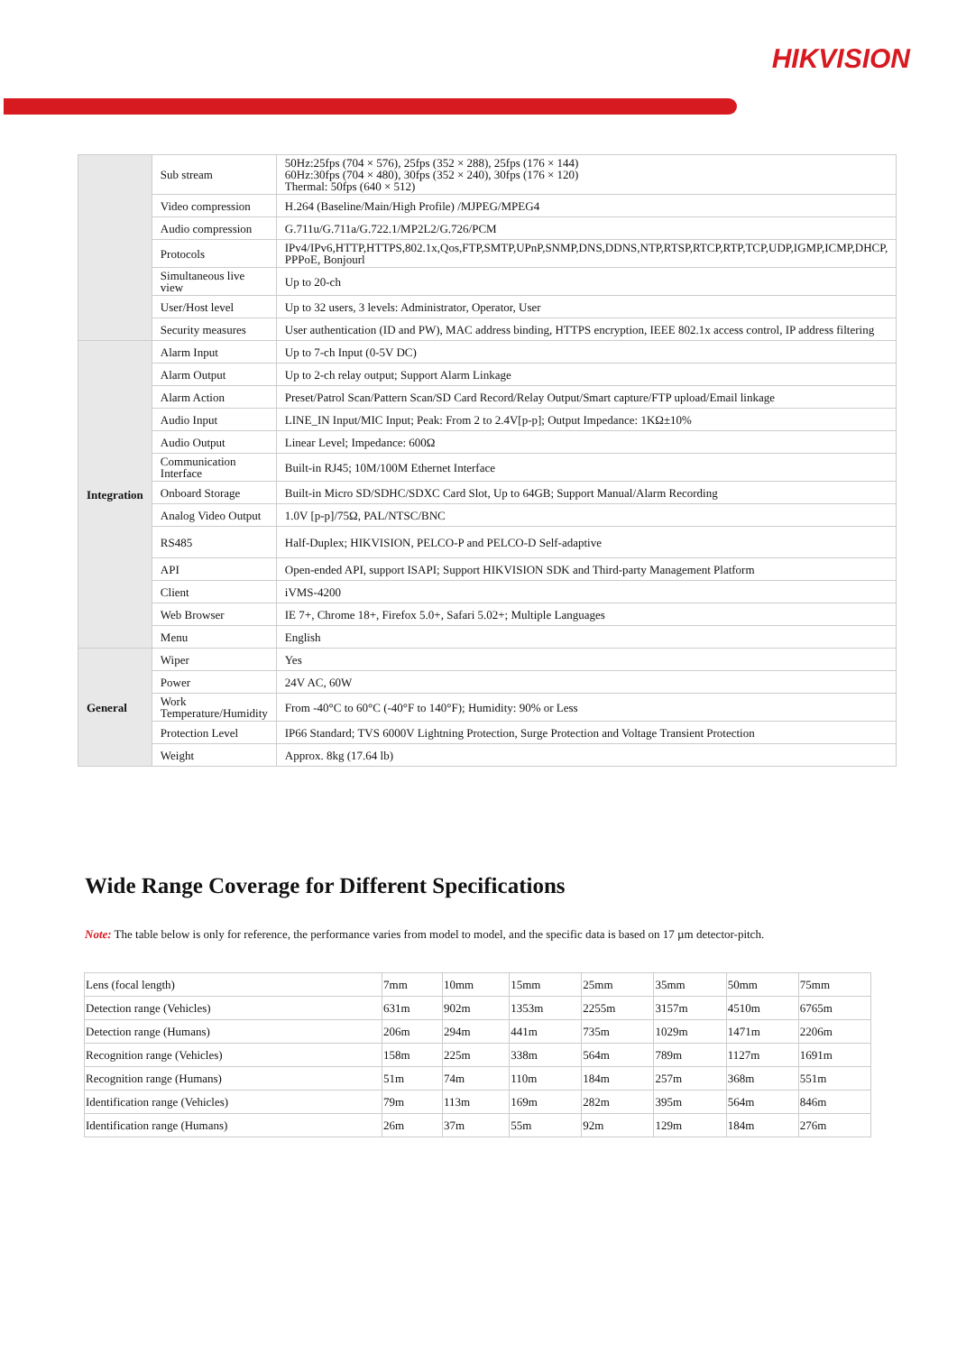HIKVISION
| | Sub stream | 50Hz:25fps (704 × 576), 25fps (352 × 288), 25fps (176 × 144) 60Hz:30fps (704 × 480), 30fps (352 × 240), 30fps (176 × 120) Thermal: 50fps (640 × 512) |
| | Video compression | H.264 (Baseline/Main/High Profile) /MJPEG/MPEG4 |
| | Audio compression | G.711u/G.711a/G.722.1/MP2L2/G.726/PCM |
| | Protocols | IPv4/IPv6,HTTP,HTTPS,802.1x,Qos,FTP,SMTP,UPnP,SNMP,DNS,DDNS,NTP,RTSP,RTCP,RTP,TCP,UDP,IGMP,ICMP,DHCP, PPPoE, Bonjourl |
| | Simultaneous live view | Up to 20-ch |
| | User/Host level | Up to 32 users, 3 levels: Administrator, Operator, User |
| | Security measures | User authentication (ID and PW), MAC address binding, HTTPS encryption, IEEE 802.1x access control, IP address filtering |
| Integration | Alarm Input | Up to 7-ch Input (0-5V DC) |
| | Alarm Output | Up to 2-ch relay output; Support Alarm Linkage |
| | Alarm Action | Preset/Patrol Scan/Pattern Scan/SD Card Record/Relay Output/Smart capture/FTP upload/Email linkage |
| | Audio Input | LINE_IN Input/MIC Input; Peak: From 2 to 2.4V[p-p]; Output Impedance: 1KΩ±10% |
| | Audio Output | Linear Level; Impedance: 600Ω |
| | Communication Interface | Built-in RJ45; 10M/100M Ethernet Interface |
| | Onboard Storage | Built-in Micro SD/SDHC/SDXC Card Slot, Up to 64GB; Support Manual/Alarm Recording |
| | Analog Video Output | 1.0V [p-p]/75Ω, PAL/NTSC/BNC |
| | RS485 | Half-Duplex; HIKVISION, PELCO-P and PELCO-D Self-adaptive |
| | API | Open-ended API, support ISAPI; Support HIKVISION SDK and Third-party Management Platform |
| | Client | iVMS-4200 |
| | Web Browser | IE 7+, Chrome 18+, Firefox 5.0+, Safari 5.02+; Multiple Languages |
| | Menu | English |
| General | Wiper | Yes |
| | Power | 24V AC, 60W |
| | Work Temperature/Humidity | From -40°C to 60°C (-40°F to 140°F); Humidity: 90% or Less |
| | Protection Level | IP66 Standard; TVS 6000V Lightning Protection, Surge Protection and Voltage Transient Protection |
| | Weight | Approx. 8kg (17.64 lb) |
Wide Range Coverage for Different Specifications
Note: The table below is only for reference, the performance varies from model to model, and the specific data is based on 17 µm detector-pitch.
| Lens (focal length) | 7mm | 10mm | 15mm | 25mm | 35mm | 50mm | 75mm |
| Detection range (Vehicles) | 631m | 902m | 1353m | 2255m | 3157m | 4510m | 6765m |
| Detection range (Humans) | 206m | 294m | 441m | 735m | 1029m | 1471m | 2206m |
| Recognition range (Vehicles) | 158m | 225m | 338m | 564m | 789m | 1127m | 1691m |
| Recognition range (Humans) | 51m | 74m | 110m | 184m | 257m | 368m | 551m |
| Identification range (Vehicles) | 79m | 113m | 169m | 282m | 395m | 564m | 846m |
| Identification range (Humans) | 26m | 37m | 55m | 92m | 129m | 184m | 276m |